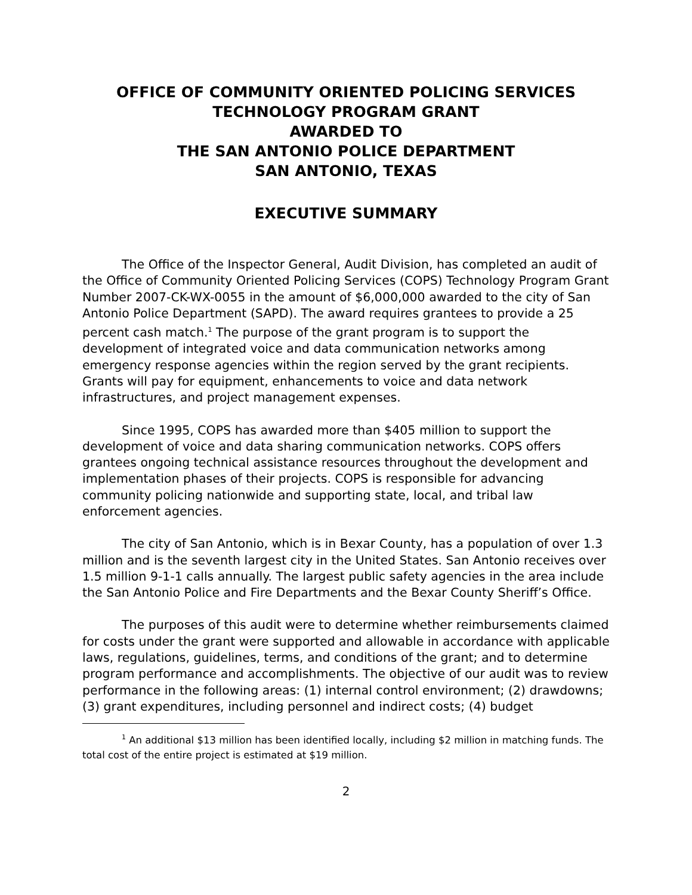OFFICE OF COMMUNITY ORIENTED POLICING SERVICES
TECHNOLOGY PROGRAM GRANT
AWARDED TO
THE SAN ANTONIO POLICE DEPARTMENT
SAN ANTONIO, TEXAS
EXECUTIVE SUMMARY
The Office of the Inspector General, Audit Division, has completed an audit of the Office of Community Oriented Policing Services (COPS) Technology Program Grant Number 2007-CK-WX-0055 in the amount of $6,000,000 awarded to the city of San Antonio Police Department (SAPD). The award requires grantees to provide a 25 percent cash match.<sup>1</sup> The purpose of the grant program is to support the development of integrated voice and data communication networks among emergency response agencies within the region served by the grant recipients. Grants will pay for equipment, enhancements to voice and data network infrastructures, and project management expenses.
Since 1995, COPS has awarded more than $405 million to support the development of voice and data sharing communication networks. COPS offers grantees ongoing technical assistance resources throughout the development and implementation phases of their projects. COPS is responsible for advancing community policing nationwide and supporting state, local, and tribal law enforcement agencies.
The city of San Antonio, which is in Bexar County, has a population of over 1.3 million and is the seventh largest city in the United States. San Antonio receives over 1.5 million 9-1-1 calls annually. The largest public safety agencies in the area include the San Antonio Police and Fire Departments and the Bexar County Sheriff’s Office.
The purposes of this audit were to determine whether reimbursements claimed for costs under the grant were supported and allowable in accordance with applicable laws, regulations, guidelines, terms, and conditions of the grant; and to determine program performance and accomplishments. The objective of our audit was to review performance in the following areas: (1) internal control environment; (2) drawdowns; (3) grant expenditures, including personnel and indirect costs; (4) budget
<sup>1</sup> An additional $13 million has been identified locally, including $2 million in matching funds. The total cost of the entire project is estimated at $19 million.
2